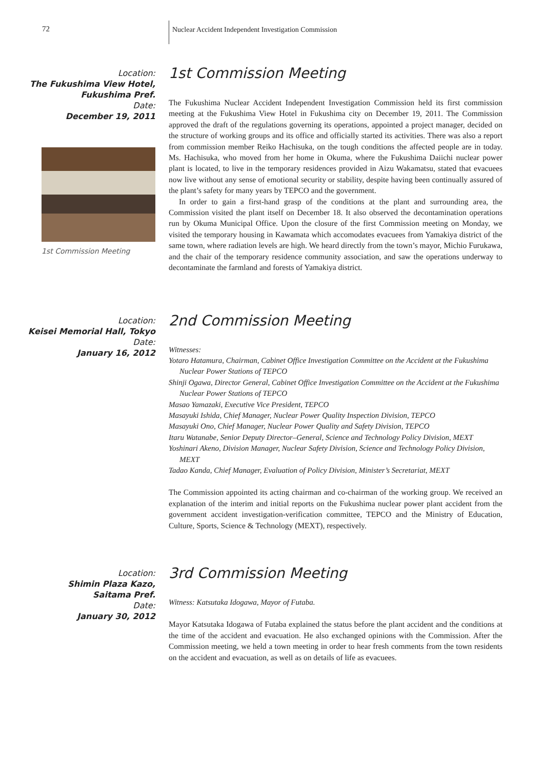72
Nuclear Accident Independent Investigation Commission
Location:
The Fukushima View Hotel,
Fukushima Pref.
Date:
December 19, 2011
1st Commission Meeting
1st Commission Meeting
The Fukushima Nuclear Accident Independent Investigation Commission held its first commission meeting at the Fukushima View Hotel in Fukushima city on December 19, 2011. The Commission approved the draft of the regulations governing its operations, appointed a project manager, decided on the structure of working groups and its office and officially started its activities. There was also a report from commission member Reiko Hachisuka, on the tough conditions the affected people are in today. Ms. Hachisuka, who moved from her home in Okuma, where the Fukushima Daiichi nuclear power plant is located, to live in the temporary residences provided in Aizu Wakamatsu, stated that evacuees now live without any sense of emotional security or stability, despite having been continually assured of the plant’s safety for many years by TEPCO and the government.
In order to gain a first-hand grasp of the conditions at the plant and surrounding area, the Commission visited the plant itself on December 18. It also observed the decontamination operations run by Okuma Municipal Office. Upon the closure of the first Commission meeting on Monday, we visited the temporary housing in Kawamata which accomodates evacuees from Yamakiya district of the same town, where radiation levels are high. We heard directly from the town’s mayor, Michio Furukawa, and the chair of the temporary residence community association, and saw the operations underway to decontaminate the farmland and forests of Yamakiya district.
Location:
Keisei Memorial Hall, Tokyo
Date:
January 16, 2012
2nd Commission Meeting
Witnesses:
Yotaro Hatamura, Chairman, Cabinet Office Investigation Committee on the Accident at the Fukushima Nuclear Power Stations of TEPCO
Shinji Ogawa, Director General, Cabinet Office Investigation Committee on the Accident at the Fukushima Nuclear Power Stations of TEPCO
Masao Yamazaki, Executive Vice President, TEPCO
Masayuki Ishida, Chief Manager, Nuclear Power Quality Inspection Division, TEPCO
Masayuki Ono, Chief Manager, Nuclear Power Quality and Safety Division, TEPCO
Itaru Watanabe, Senior Deputy Director–General, Science and Technology Policy Division, MEXT
Yoshinari Akeno, Division Manager, Nuclear Safety Division, Science and Technology Policy Division, MEXT
Tadao Kanda, Chief Manager, Evaluation of Policy Division, Minister’s Secretariat, MEXT
The Commission appointed its acting chairman and co-chairman of the working group. We received an explanation of the interim and initial reports on the Fukushima nuclear power plant accident from the government accident investigation-verification committee, TEPCO and the Ministry of Education, Culture, Sports, Science & Technology (MEXT), respectively.
Location:
Shimin Plaza Kazo,
Saitama Pref.
Date:
January 30, 2012
3rd Commission Meeting
Witness: Katsutaka Idogawa, Mayor of Futaba.
Mayor Katsutaka Idogawa of Futaba explained the status before the plant accident and the conditions at the time of the accident and evacuation. He also exchanged opinions with the Commission. After the Commission meeting, we held a town meeting in order to hear fresh comments from the town residents on the accident and evacuation, as well as on details of life as evacuees.